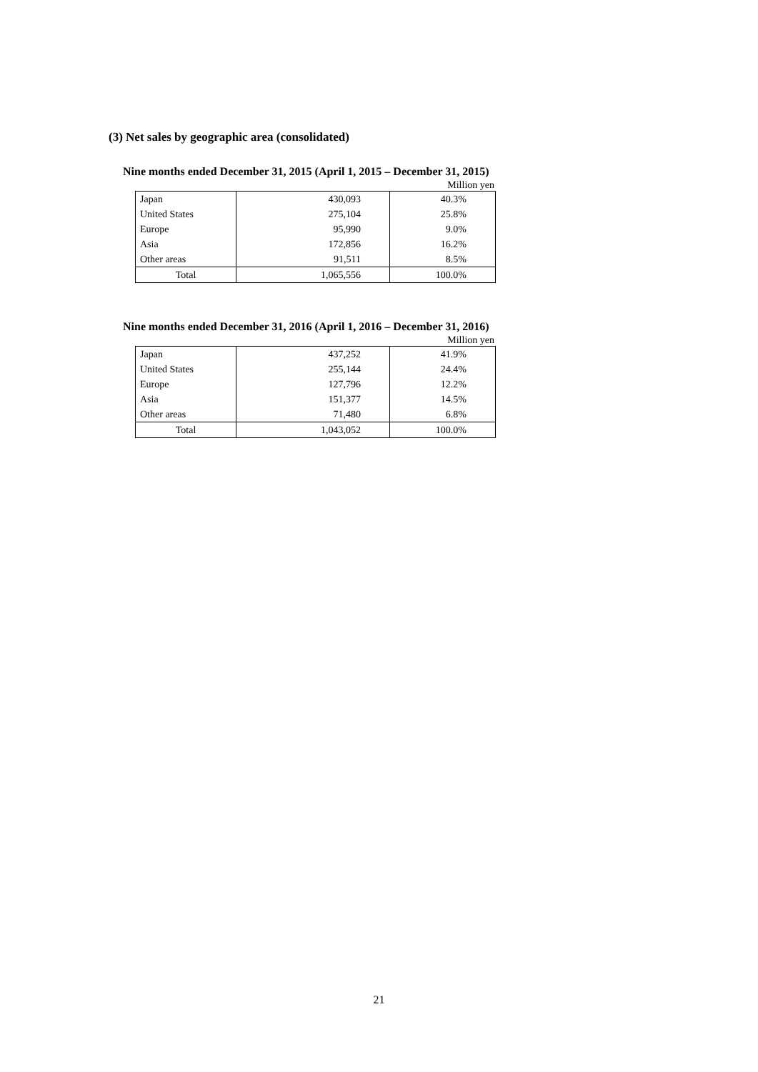(3) Net sales by geographic area (consolidated)
Nine months ended December 31, 2015 (April 1, 2015 – December 31, 2015)
Million yen
| Japan | 430,093 | 40.3% |
| United States | 275,104 | 25.8% |
| Europe | 95,990 | 9.0% |
| Asia | 172,856 | 16.2% |
| Other areas | 91,511 | 8.5% |
| Total | 1,065,556 | 100.0% |
Nine months ended December 31, 2016 (April 1, 2016 – December 31, 2016)
Million yen
| Japan | 437,252 | 41.9% |
| United States | 255,144 | 24.4% |
| Europe | 127,796 | 12.2% |
| Asia | 151,377 | 14.5% |
| Other areas | 71,480 | 6.8% |
| Total | 1,043,052 | 100.0% |
21